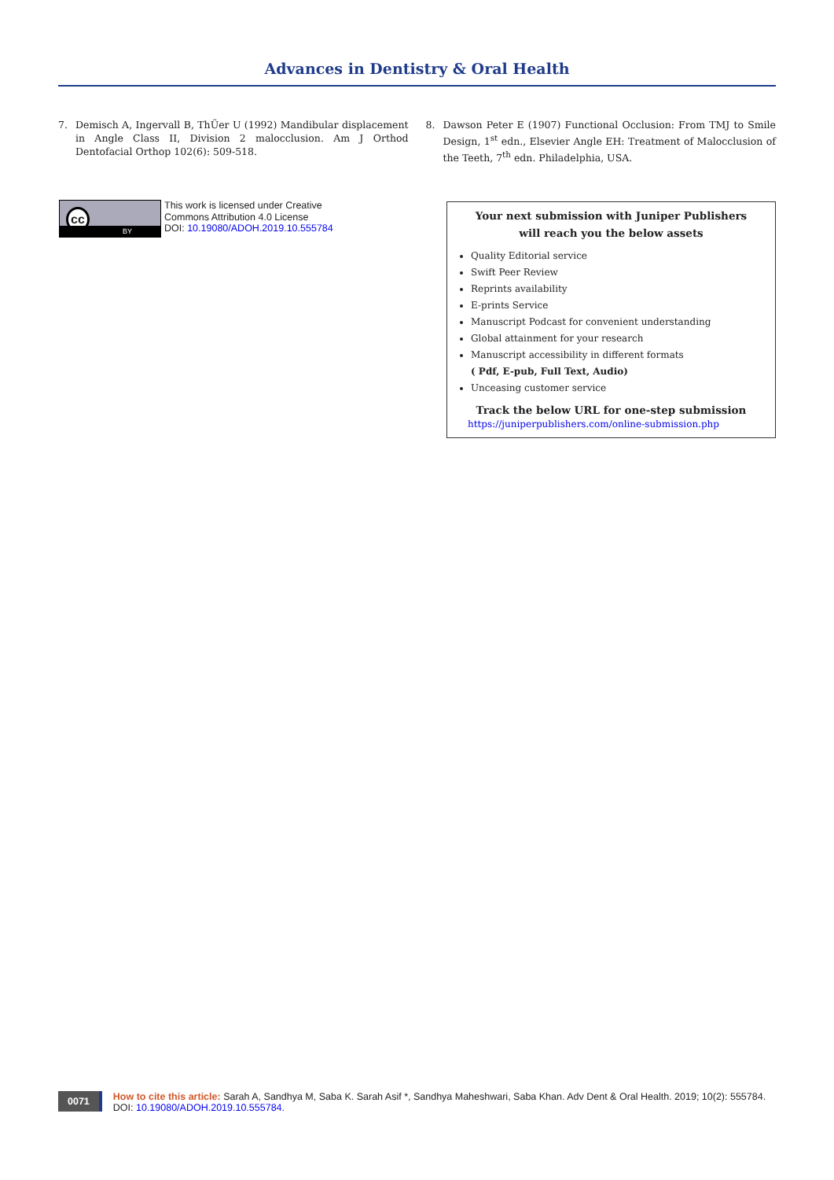Advances in Dentistry & Oral Health
7. Demisch A, Ingervall B, ThÜer U (1992) Mandibular displacement in Angle Class II, Division 2 malocclusion. Am J Orthod Dentofacial Orthop 102(6): 509-518.
8. Dawson Peter E (1907) Functional Occlusion: From TMJ to Smile Design, 1<sup>st</sup> edn., Elsevier Angle EH: Treatment of Malocclusion of the Teeth, 7<sup>th</sup> edn. Philadelphia, USA.
cc
BY
This work is licensed under Creative
Commons Attribution 4.0 License
DOI: 10.19080/ADOH.2019.10.555784
Your next submission with Juniper Publishers
will reach you the below assets
Quality Editorial service
Swift Peer Review
Reprints availability
E-prints Service
Manuscript Podcast for convenient understanding
Global attainment for your research
Manuscript accessibility in different formats
( Pdf, E-pub, Full Text, Audio)
Unceasing customer service
Track the below URL for one-step submission
https://juniperpublishers.com/online-submission.php
0071
How to cite this article: Sarah A, Sandhya M, Saba K. Sarah Asif *, Sandhya Maheshwari, Saba Khan. Adv Dent & Oral Health. 2019; 10(2): 555784.
DOI: 10.19080/ADOH.2019.10.555784.